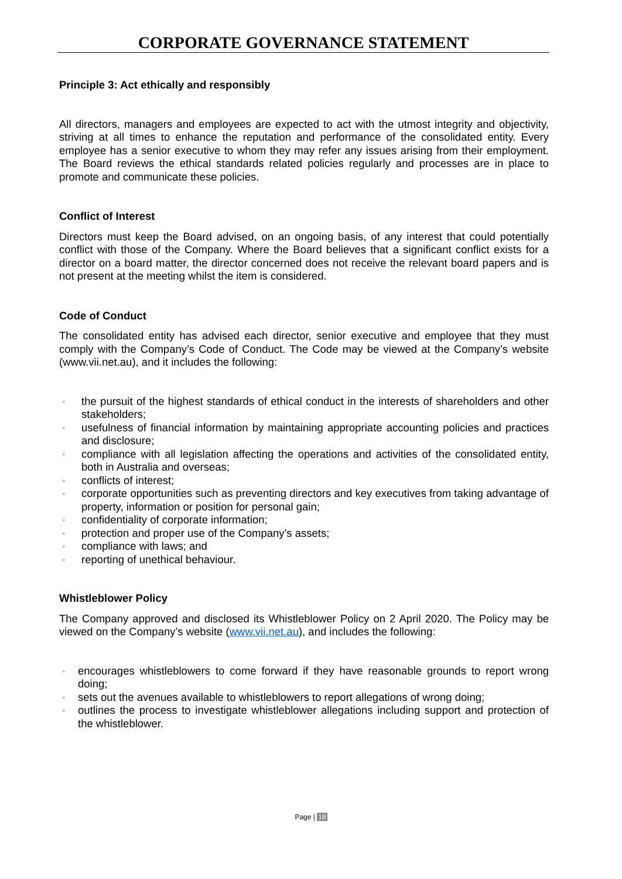CORPORATE GOVERNANCE STATEMENT
Principle 3: Act ethically and responsibly
All directors, managers and employees are expected to act with the utmost integrity and objectivity, striving at all times to enhance the reputation and performance of the consolidated entity. Every employee has a senior executive to whom they may refer any issues arising from their employment. The Board reviews the ethical standards related policies regularly and processes are in place to promote and communicate these policies.
Conflict of Interest
Directors must keep the Board advised, on an ongoing basis, of any interest that could potentially conflict with those of the Company. Where the Board believes that a significant conflict exists for a director on a board matter, the director concerned does not receive the relevant board papers and is not present at the meeting whilst the item is considered.
Code of Conduct
The consolidated entity has advised each director, senior executive and employee that they must comply with the Company’s Code of Conduct. The Code may be viewed at the Company’s website (www.vii.net.au), and it includes the following:
◦ the pursuit of the highest standards of ethical conduct in the interests of shareholders and other stakeholders;
◦ usefulness of financial information by maintaining appropriate accounting policies and practices and disclosure;
◦ compliance with all legislation affecting the operations and activities of the consolidated entity, both in Australia and overseas;
◦ conflicts of interest;
◦ corporate opportunities such as preventing directors and key executives from taking advantage of property, information or position for personal gain;
◦ confidentiality of corporate information;
◦ protection and proper use of the Company’s assets;
◦ compliance with laws; and
◦ reporting of unethical behaviour.
Whistleblower Policy
The Company approved and disclosed its Whistleblower Policy on 2 April 2020. The Policy may be viewed on the Company’s website (www.vii.net.au), and includes the following:
◦ encourages whistleblowers to come forward if they have reasonable grounds to report wrong doing;
◦ sets out the avenues available to whistleblowers to report allegations of wrong doing;
◦ outlines the process to investigate whistleblower allegations including support and protection of the whistleblower.
Page | 18